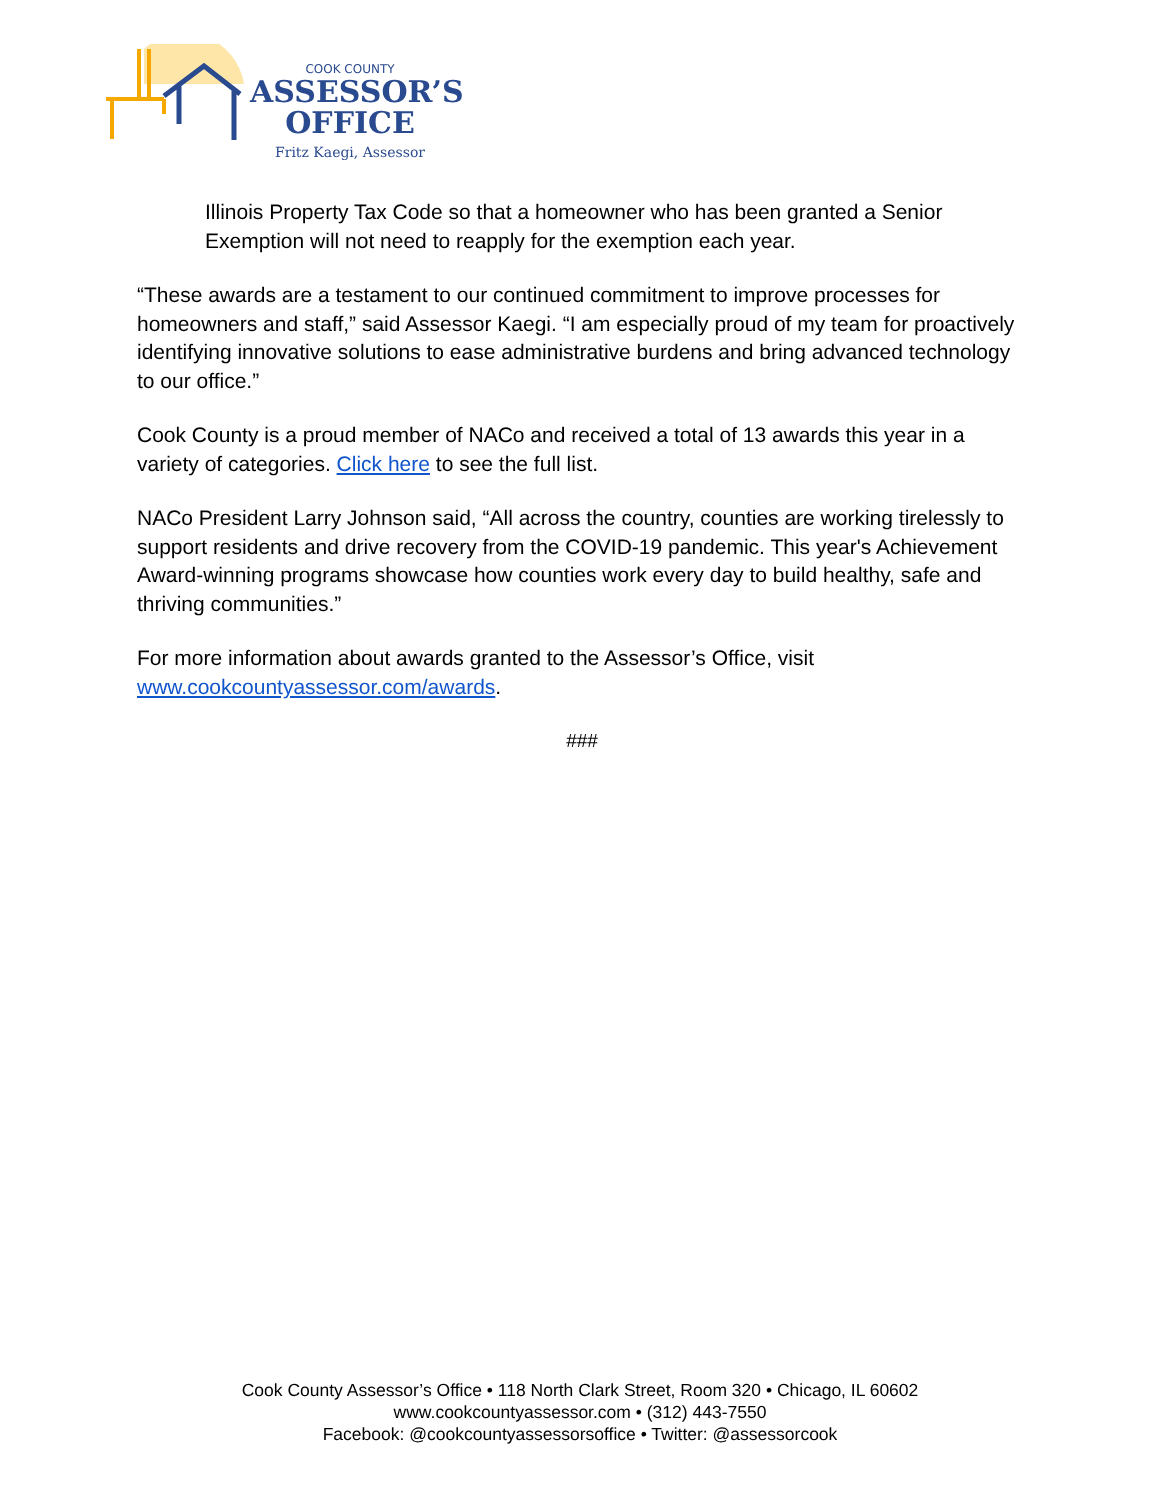COOK COUNTY
ASSESSOR’S
OFFICE
Fritz Kaegi, Assessor
Illinois Property Tax Code so that a homeowner who has been granted a Senior Exemption will not need to reapply for the exemption each year.
“These awards are a testament to our continued commitment to improve processes for homeowners and staff,” said Assessor Kaegi. “I am especially proud of my team for proactively identifying innovative solutions to ease administrative burdens and bring advanced technology to our office.”
Cook County is a proud member of NACo and received a total of 13 awards this year in a variety of categories. Click here to see the full list.
NACo President Larry Johnson said, “All across the country, counties are working tirelessly to support residents and drive recovery from the COVID-19 pandemic. This year's Achievement Award-winning programs showcase how counties work every day to build healthy, safe and thriving communities.”
For more information about awards granted to the Assessor’s Office, visit www.cookcountyassessor.com/awards.
###
Cook County Assessor’s Office • 118 North Clark Street, Room 320 • Chicago, IL 60602
www.cookcountyassessor.com • (312) 443-7550
Facebook: @cookcountyassessorsoffice • Twitter: @assessorcook